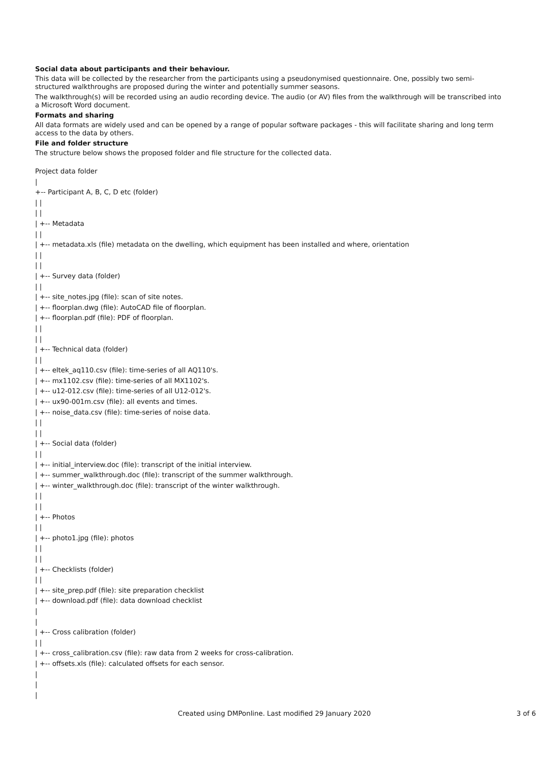Social data about participants and their behaviour.
This data will be collected by the researcher from the participants using a pseudonymised questionnaire. One, possibly two semi-structured walkthroughs are proposed during the winter and potentially summer seasons.
The walkthrough(s) will be recorded using an audio recording device. The audio (or AV) files from the walkthrough will be transcribed into a Microsoft Word document.
Formats and sharing
All data formats are widely used and can be opened by a range of popular software packages - this will facilitate sharing and long term access to the data by others.
File and folder structure
The structure below shows the proposed folder and file structure for the collected data.
Project data folder
|
+-- Participant A, B, C, D etc (folder)
| |
| |
| +-- Metadata
| |
| +-- metadata.xls (file) metadata on the dwelling, which equipment has been installed and where, orientation
| |
| |
| +-- Survey data (folder)
| |
| +-- site_notes.jpg (file): scan of site notes.
| +-- floorplan.dwg (file): AutoCAD file of floorplan.
| +-- floorplan.pdf (file): PDF of floorplan.
| |
| |
| +-- Technical data (folder)
| |
| +-- eltek_aq110.csv (file): time-series of all AQ110's.
| +-- mx1102.csv (file): time-series of all MX1102's.
| +-- u12-012.csv (file): time-series of all U12-012's.
| +-- ux90-001m.csv (file): all events and times.
| +-- noise_data.csv (file): time-series of noise data.
| |
| |
| +-- Social data (folder)
| |
| +-- initial_interview.doc (file): transcript of the initial interview.
| +-- summer_walkthrough.doc (file): transcript of the summer walkthrough.
| +-- winter_walkthrough.doc (file): transcript of the winter walkthrough.
| |
| |
| +-- Photos
| |
| +-- photo1.jpg (file): photos
| |
| |
| +-- Checklists (folder)
| |
| +-- site_prep.pdf (file): site preparation checklist
| +-- download.pdf (file): data download checklist
|
|
| +-- Cross calibration (folder)
| |
| +-- cross_calibration.csv (file): raw data from 2 weeks for cross-calibration.
| +-- offsets.xls (file): calculated offsets for each sensor.
|
|
|
Created using DMPonline. Last modified 29 January 2020
3 of 6